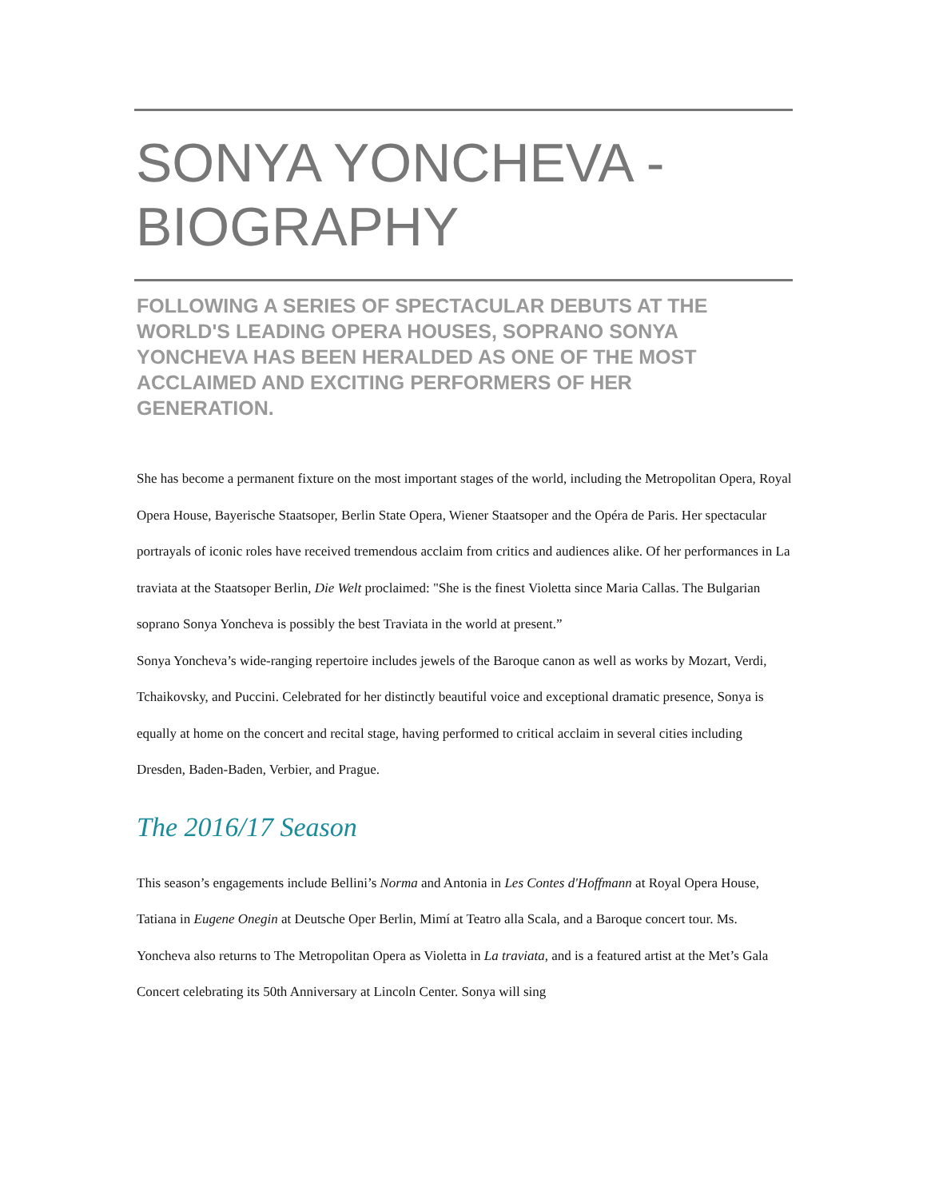SONYA YONCHEVA - BIOGRAPHY
FOLLOWING A SERIES OF SPECTACULAR DEBUTS AT THE WORLD'S LEADING OPERA HOUSES, SOPRANO SONYA YONCHEVA HAS BEEN HERALDED AS ONE OF THE MOST ACCLAIMED AND EXCITING PERFORMERS OF HER GENERATION.
She has become a permanent fixture on the most important stages of the world, including the Metropolitan Opera, Royal Opera House, Bayerische Staatsoper, Berlin State Opera, Wiener Staatsoper and the Opéra de Paris. Her spectacular portrayals of iconic roles have received tremendous acclaim from critics and audiences alike. Of her performances in La traviata at the Staatsoper Berlin, Die Welt proclaimed: "She is the finest Violetta since Maria Callas. The Bulgarian soprano Sonya Yoncheva is possibly the best Traviata in the world at present.”
Sonya Yoncheva’s wide-ranging repertoire includes jewels of the Baroque canon as well as works by Mozart, Verdi, Tchaikovsky, and Puccini. Celebrated for her distinctly beautiful voice and exceptional dramatic presence, Sonya is equally at home on the concert and recital stage, having performed to critical acclaim in several cities including Dresden, Baden-Baden, Verbier, and Prague.
The 2016/17 Season
This season’s engagements include Bellini’s Norma and Antonia in Les Contes d'Hoffmann at Royal Opera House, Tatiana in Eugene Onegin at Deutsche Oper Berlin, Mimí at Teatro alla Scala, and a Baroque concert tour. Ms. Yoncheva also returns to The Metropolitan Opera as Violetta in La traviata, and is a featured artist at the Met’s Gala Concert celebrating its 50th Anniversary at Lincoln Center. Sonya will sing